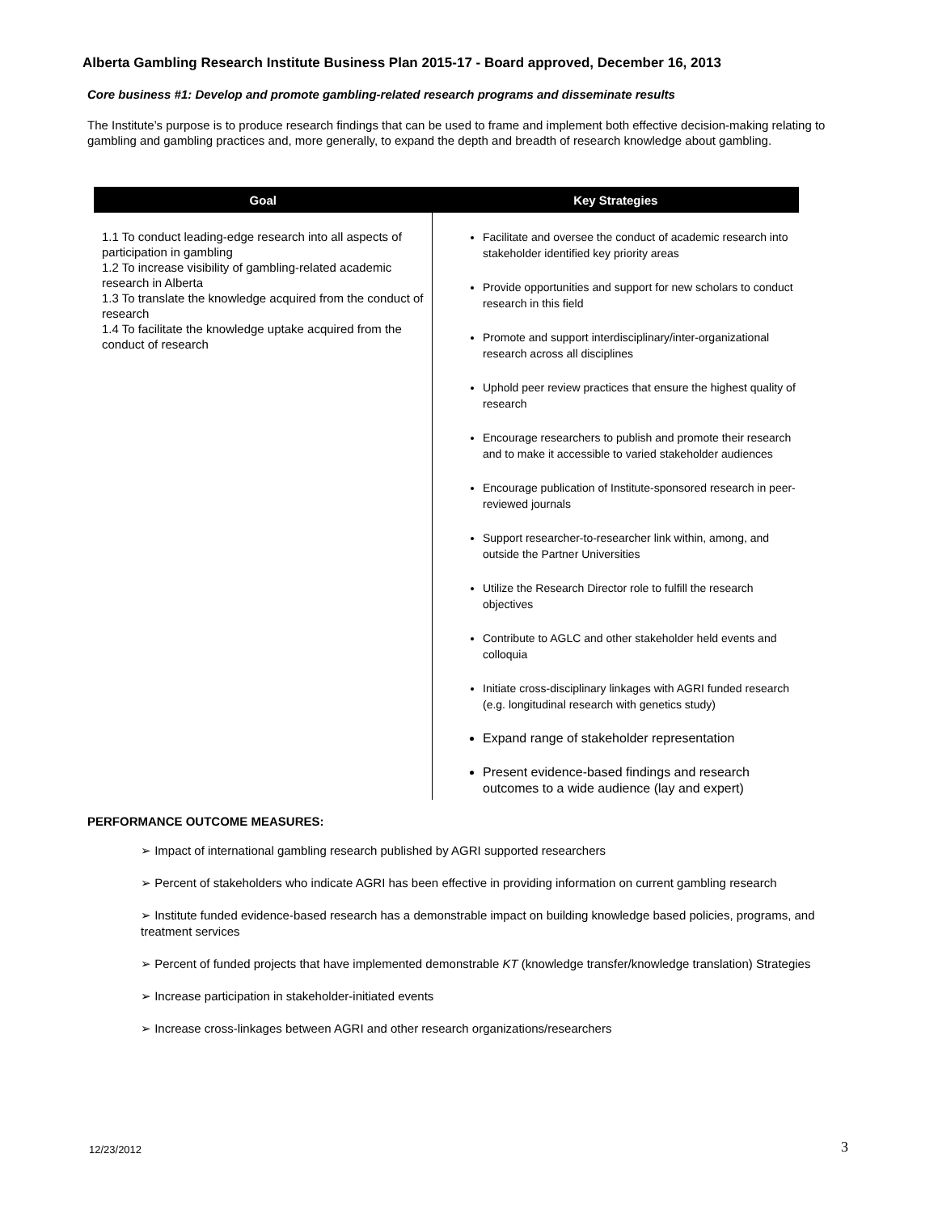Alberta Gambling Research Institute Business Plan 2015-17 - Board approved, December 16, 2013
Core business #1: Develop and promote gambling-related research programs and disseminate results
The Institute’s purpose is to produce research findings that can be used to frame and implement both effective decision-making relating to gambling and gambling practices and, more generally, to expand the depth and breadth of research knowledge about gambling.
| Goal | Key Strategies |
| --- | --- |
| 1.1 To conduct leading-edge research into all aspects of participation in gambling 1.2 To increase visibility of gambling-related academic research in Alberta 1.3 To translate the knowledge acquired from the conduct of research 1.4 To facilitate the knowledge uptake acquired from the conduct of research | Facilitate and oversee the conduct of academic research into stakeholder identified key priority areas Provide opportunities and support for new scholars to conduct research in this field Promote and support interdisciplinary/inter-organizational research across all disciplines Uphold peer review practices that ensure the highest quality of research Encourage researchers to publish and promote their research and to make it accessible to varied stakeholder audiences Encourage publication of Institute-sponsored research in peer-reviewed journals Support researcher-to-researcher link within, among, and outside the Partner Universities Utilize the Research Director role to fulfill the research objectives Contribute to AGLC and other stakeholder held events and colloquia Initiate cross-disciplinary linkages with AGRI funded research (e.g. longitudinal research with genetics study) Expand range of stakeholder representation Present evidence-based findings and research outcomes to a wide audience (lay and expert) |
PERFORMANCE OUTCOME MEASURES:
➢ Impact of international gambling research published by AGRI supported researchers
➢ Percent of stakeholders who indicate AGRI has been effective in providing information on current gambling research
➢ Institute funded evidence-based research has a demonstrable impact on building knowledge based policies, programs, and treatment services
➢ Percent of funded projects that have implemented demonstrable KT (knowledge transfer/knowledge translation) Strategies
➢ Increase participation in stakeholder-initiated events
➢ Increase cross-linkages between AGRI and other research organizations/researchers
12/23/2012 3